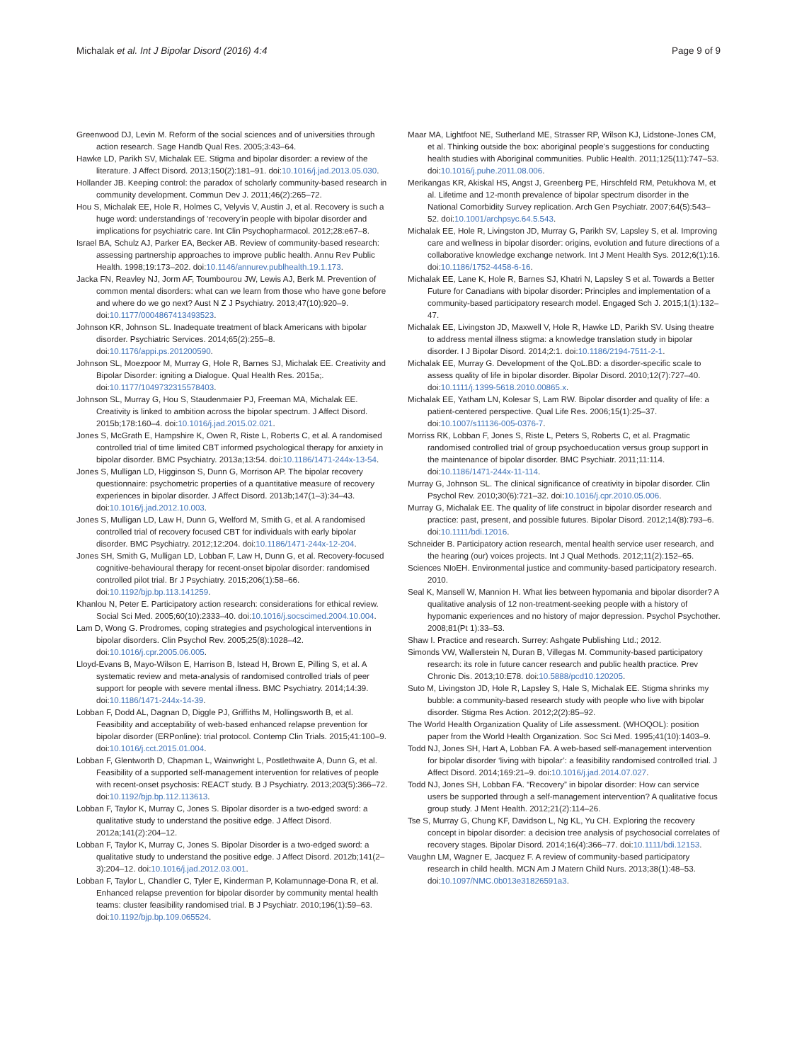Michalak et al. Int J Bipolar Disord (2016) 4:4
Page 9 of 9
Greenwood DJ, Levin M. Reform of the social sciences and of universities through action research. Sage Handb Qual Res. 2005;3:43–64.
Hawke LD, Parikh SV, Michalak EE. Stigma and bipolar disorder: a review of the literature. J Affect Disord. 2013;150(2):181–91. doi:10.1016/j.jad.2013.05.030.
Hollander JB. Keeping control: the paradox of scholarly community-based research in community development. Commun Dev J. 2011;46(2):265–72.
Hou S, Michalak EE, Hole R, Holmes C, Velyvis V, Austin J, et al. Recovery is such a huge word: understandings of ‘recovery’in people with bipolar disorder and implications for psychiatric care. Int Clin Psychopharmacol. 2012;28:e67–8.
Israel BA, Schulz AJ, Parker EA, Becker AB. Review of community-based research: assessing partnership approaches to improve public health. Annu Rev Public Health. 1998;19:173–202. doi:10.1146/annurev.publhealth.19.1.173.
Jacka FN, Reavley NJ, Jorm AF, Toumbourou JW, Lewis AJ, Berk M. Prevention of common mental disorders: what can we learn from those who have gone before and where do we go next? Aust N Z J Psychiatry. 2013;47(10):920–9. doi:10.1177/0004867413493523.
Johnson KR, Johnson SL. Inadequate treatment of black Americans with bipolar disorder. Psychiatric Services. 2014;65(2):255–8. doi:10.1176/appi.ps.201200590.
Johnson SL, Moezpoor M, Murray G, Hole R, Barnes SJ, Michalak EE. Creativity and Bipolar Disorder: igniting a Dialogue. Qual Health Res. 2015a;. doi:10.1177/1049732315578403.
Johnson SL, Murray G, Hou S, Staudenmaier PJ, Freeman MA, Michalak EE. Creativity is linked to ambition across the bipolar spectrum. J Affect Disord. 2015b;178:160–4. doi:10.1016/j.jad.2015.02.021.
Jones S, McGrath E, Hampshire K, Owen R, Riste L, Roberts C, et al. A randomised controlled trial of time limited CBT informed psychological therapy for anxiety in bipolar disorder. BMC Psychiatry. 2013a;13:54. doi:10.1186/1471-244x-13-54.
Jones S, Mulligan LD, Higginson S, Dunn G, Morrison AP. The bipolar recovery questionnaire: psychometric properties of a quantitative measure of recovery experiences in bipolar disorder. J Affect Disord. 2013b;147(1–3):34–43. doi:10.1016/j.jad.2012.10.003.
Jones S, Mulligan LD, Law H, Dunn G, Welford M, Smith G, et al. A randomised controlled trial of recovery focused CBT for individuals with early bipolar disorder. BMC Psychiatry. 2012;12:204. doi:10.1186/1471-244x-12-204.
Jones SH, Smith G, Mulligan LD, Lobban F, Law H, Dunn G, et al. Recovery-focused cognitive-behavioural therapy for recent-onset bipolar disorder: randomised controlled pilot trial. Br J Psychiatry. 2015;206(1):58–66. doi:10.1192/bjp.bp.113.141259.
Khanlou N, Peter E. Participatory action research: considerations for ethical review. Social Sci Med. 2005;60(10):2333–40. doi:10.1016/j.socscimed.2004.10.004.
Lam D, Wong G. Prodromes, coping strategies and psychological interventions in bipolar disorders. Clin Psychol Rev. 2005;25(8):1028–42. doi:10.1016/j.cpr.2005.06.005.
Lloyd-Evans B, Mayo-Wilson E, Harrison B, Istead H, Brown E, Pilling S, et al. A systematic review and meta-analysis of randomised controlled trials of peer support for people with severe mental illness. BMC Psychiatry. 2014;14:39. doi:10.1186/1471-244x-14-39.
Lobban F, Dodd AL, Dagnan D, Diggle PJ, Griffiths M, Hollingsworth B, et al. Feasibility and acceptability of web-based enhanced relapse prevention for bipolar disorder (ERPonline): trial protocol. Contemp Clin Trials. 2015;41:100–9. doi:10.1016/j.cct.2015.01.004.
Lobban F, Glentworth D, Chapman L, Wainwright L, Postlethwaite A, Dunn G, et al. Feasibility of a supported self-management intervention for relatives of people with recent-onset psychosis: REACT study. B J Psychiatry. 2013;203(5):366–72. doi:10.1192/bjp.bp.112.113613.
Lobban F, Taylor K, Murray C, Jones S. Bipolar disorder is a two-edged sword: a qualitative study to understand the positive edge. J Affect Disord. 2012a;141(2):204–12.
Lobban F, Taylor K, Murray C, Jones S. Bipolar Disorder is a two-edged sword: a qualitative study to understand the positive edge. J Affect Disord. 2012b;141(2–3):204–12. doi:10.1016/j.jad.2012.03.001.
Lobban F, Taylor L, Chandler C, Tyler E, Kinderman P, Kolamunnage-Dona R, et al. Enhanced relapse prevention for bipolar disorder by community mental health teams: cluster feasibility randomised trial. B J Psychiatr. 2010;196(1):59–63. doi:10.1192/bjp.bp.109.065524.
Maar MA, Lightfoot NE, Sutherland ME, Strasser RP, Wilson KJ, Lidstone-Jones CM, et al. Thinking outside the box: aboriginal people’s suggestions for conducting health studies with Aboriginal communities. Public Health. 2011;125(11):747–53. doi:10.1016/j.puhe.2011.08.006.
Merikangas KR, Akiskal HS, Angst J, Greenberg PE, Hirschfeld RM, Petukhova M, et al. Lifetime and 12-month prevalence of bipolar spectrum disorder in the National Comorbidity Survey replication. Arch Gen Psychiatr. 2007;64(5):543–52. doi:10.1001/archpsyc.64.5.543.
Michalak EE, Hole R, Livingston JD, Murray G, Parikh SV, Lapsley S, et al. Improving care and wellness in bipolar disorder: origins, evolution and future directions of a collaborative knowledge exchange network. Int J Ment Health Sys. 2012;6(1):16. doi:10.1186/1752-4458-6-16.
Michalak EE, Lane K, Hole R, Barnes SJ, Khatri N, Lapsley S et al. Towards a Better Future for Canadians with bipolar disorder: Principles and implementation of a community-based participatory research model. Engaged Sch J. 2015;1(1):132–47.
Michalak EE, Livingston JD, Maxwell V, Hole R, Hawke LD, Parikh SV. Using theatre to address mental illness stigma: a knowledge translation study in bipolar disorder. I J Bipolar Disord. 2014;2:1. doi:10.1186/2194-7511-2-1.
Michalak EE, Murray G. Development of the QoL.BD: a disorder-specific scale to assess quality of life in bipolar disorder. Bipolar Disord. 2010;12(7):727–40. doi:10.1111/j.1399-5618.2010.00865.x.
Michalak EE, Yatham LN, Kolesar S, Lam RW. Bipolar disorder and quality of life: a patient-centered perspective. Qual Life Res. 2006;15(1):25–37. doi:10.1007/s11136-005-0376-7.
Morriss RK, Lobban F, Jones S, Riste L, Peters S, Roberts C, et al. Pragmatic randomised controlled trial of group psychoeducation versus group support in the maintenance of bipolar disorder. BMC Psychiatr. 2011;11:114. doi:10.1186/1471-244x-11-114.
Murray G, Johnson SL. The clinical significance of creativity in bipolar disorder. Clin Psychol Rev. 2010;30(6):721–32. doi:10.1016/j.cpr.2010.05.006.
Murray G, Michalak EE. The quality of life construct in bipolar disorder research and practice: past, present, and possible futures. Bipolar Disord. 2012;14(8):793–6. doi:10.1111/bdi.12016.
Schneider B. Participatory action research, mental health service user research, and the hearing (our) voices projects. Int J Qual Methods. 2012;11(2):152–65.
Sciences NIoEH. Environmental justice and community-based participatory research. 2010.
Seal K, Mansell W, Mannion H. What lies between hypomania and bipolar disorder? A qualitative analysis of 12 non-treatment-seeking people with a history of hypomanic experiences and no history of major depression. Psychol Psychother. 2008;81(Pt 1):33–53.
Shaw I. Practice and research. Surrey: Ashgate Publishing Ltd.; 2012.
Simonds VW, Wallerstein N, Duran B, Villegas M. Community-based participatory research: its role in future cancer research and public health practice. Prev Chronic Dis. 2013;10:E78. doi:10.5888/pcd10.120205.
Suto M, Livingston JD, Hole R, Lapsley S, Hale S, Michalak EE. Stigma shrinks my bubble: a community-based research study with people who live with bipolar disorder. Stigma Res Action. 2012;2(2):85–92.
The World Health Organization Quality of Life assessment. (WHOQOL): position paper from the World Health Organization. Soc Sci Med. 1995;41(10):1403–9.
Todd NJ, Jones SH, Hart A, Lobban FA. A web-based self-management intervention for bipolar disorder ‘living with bipolar’: a feasibility randomised controlled trial. J Affect Disord. 2014;169:21–9. doi:10.1016/j.jad.2014.07.027.
Todd NJ, Jones SH, Lobban FA. “Recovery” in bipolar disorder: How can service users be supported through a self-management intervention? A qualitative focus group study. J Ment Health. 2012;21(2):114–26.
Tse S, Murray G, Chung KF, Davidson L, Ng KL, Yu CH. Exploring the recovery concept in bipolar disorder: a decision tree analysis of psychosocial correlates of recovery stages. Bipolar Disord. 2014;16(4):366–77. doi:10.1111/bdi.12153.
Vaughn LM, Wagner E, Jacquez F. A review of community-based participatory research in child health. MCN Am J Matern Child Nurs. 2013;38(1):48–53. doi:10.1097/NMC.0b013e31826591a3.